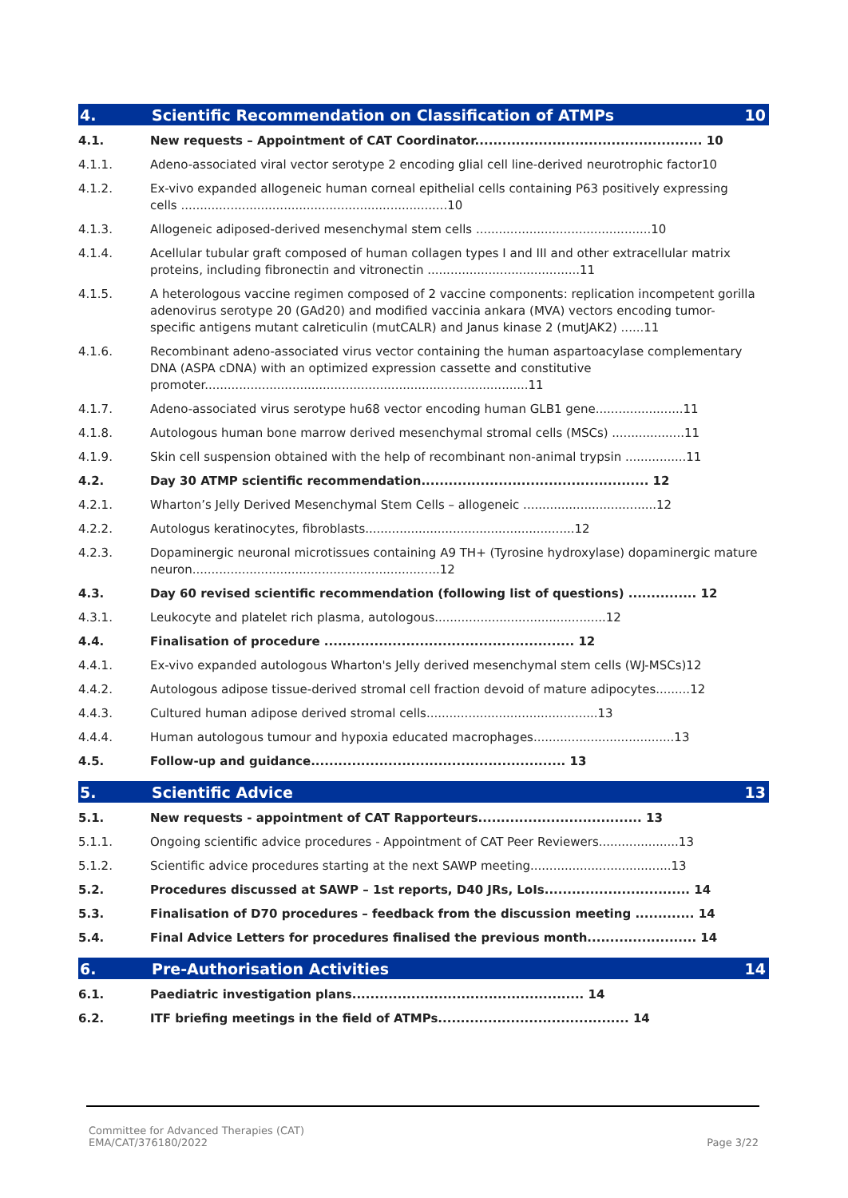4. Scientific Recommendation on Classification of ATMPs 10
4.1. New requests – Appointment of CAT Coordinator.................................................. 10
4.1.1. Adeno-associated viral vector serotype 2 encoding glial cell line-derived neurotrophic factor10
4.1.2. Ex-vivo expanded allogeneic human corneal epithelial cells containing P63 positively expressing cells ......................................................................10
4.1.3. Allogeneic adiposed-derived mesenchymal stem cells ..............................................10
4.1.4. Acellular tubular graft composed of human collagen types I and III and other extracellular matrix proteins, including fibronectin and vitronectin ........................................11
4.1.5. A heterologous vaccine regimen composed of 2 vaccine components: replication incompetent gorilla adenovirus serotype 20 (GAd20) and modified vaccinia ankara (MVA) vectors encoding tumor-specific antigens mutant calreticulin (mutCALR) and Janus kinase 2 (mutJAK2) ......11
4.1.6. Recombinant adeno-associated virus vector containing the human aspartoacylase complementary DNA (ASPA cDNA) with an optimized expression cassette and constitutive promoter.....................................................................................11
4.1.7. Adeno-associated virus serotype hu68 vector encoding human GLB1 gene.......................11
4.1.8. Autologous human bone marrow derived mesenchymal stromal cells (MSCs) ...................11
4.1.9. Skin cell suspension obtained with the help of recombinant non-animal trypsin ................11
4.2. Day 30 ATMP scientific recommendation.................................................. 12
4.2.1. Wharton’s Jelly Derived Mesenchymal Stem Cells – allogeneic ...................................12
4.2.2. Autologus keratinocytes, fibroblasts.......................................................12
4.2.3. Dopaminergic neuronal microtissues containing A9 TH+ (Tyrosine hydroxylase) dopaminergic mature neuron.................................................................12
4.3. Day 60 revised scientific recommendation (following list of questions) ............... 12
4.3.1. Leukocyte and platelet rich plasma, autologous.............................................12
4.4. Finalisation of procedure ....................................................... 12
4.4.1. Ex-vivo expanded autologous Wharton's Jelly derived mesenchymal stem cells (WJ-MSCs)12
4.4.2. Autologous adipose tissue-derived stromal cell fraction devoid of mature adipocytes.........12
4.4.3. Cultured human adipose derived stromal cells.............................................13
4.4.4. Human autologous tumour and hypoxia educated macrophages.....................................13
4.5. Follow-up and guidance........................................................ 13
5. Scientific Advice 13
5.1. New requests - appointment of CAT Rapporteurs.................................... 13
5.1.1. Ongoing scientific advice procedures - Appointment of CAT Peer Reviewers.....................13
5.1.2. Scientific advice procedures starting at the next SAWP meeting.....................................13
5.2. Procedures discussed at SAWP – 1st reports, D40 JRs, LoIs................................ 14
5.3. Finalisation of D70 procedures – feedback from the discussion meeting ............. 14
5.4. Final Advice Letters for procedures finalised the previous month........................ 14
6. Pre-Authorisation Activities 14
6.1. Paediatric investigation plans................................................... 14
6.2. ITF briefing meetings in the field of ATMPs.......................................... 14
Committee for Advanced Therapies (CAT)
EMA/CAT/376180/2022
Page 3/22